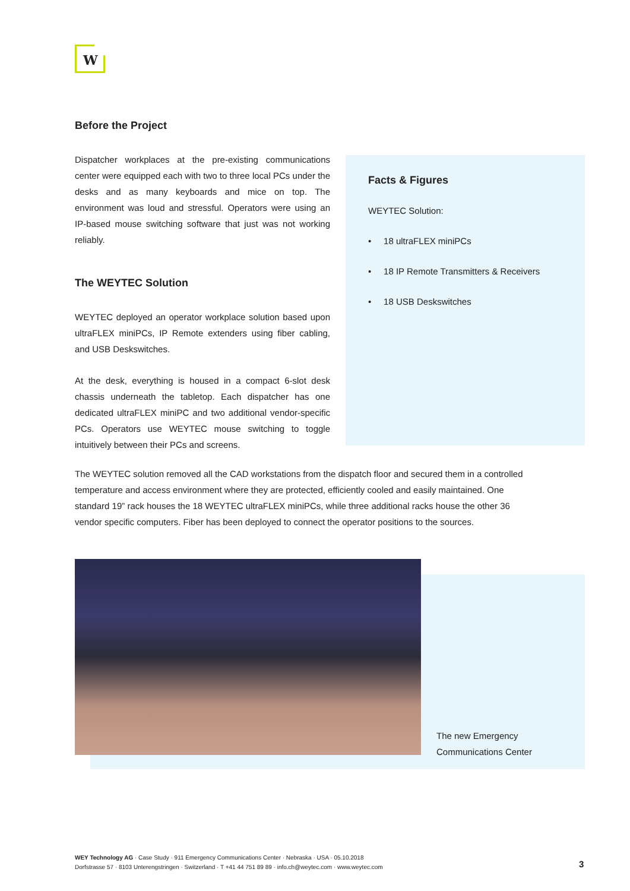W
Before the Project
Dispatcher workplaces at the pre-existing communications center were equipped each with two to three local PCs under the desks and as many keyboards and mice on top. The environment was loud and stressful. Operators were using an IP-based mouse switching software that just was not working reliably.
The WEYTEC Solution
WEYTEC deployed an operator workplace solution based upon ultraFLEX miniPCs, IP Remote extenders using fiber cabling, and USB Deskswitches.
At the desk, everything is housed in a compact 6-slot desk chassis underneath the tabletop. Each dispatcher has one dedicated ultraFLEX miniPC and two additional vendor-specific PCs. Operators use WEYTEC mouse switching to toggle intuitively between their PCs and screens.
Facts & Figures
WEYTEC Solution:
• 18 ultraFLEX miniPCs
• 18 IP Remote Transmitters & Receivers
• 18 USB Deskswitches
The WEYTEC solution removed all the CAD workstations from the dispatch floor and secured them in a controlled temperature and access environment where they are protected, efficiently cooled and easily maintained. One standard 19” rack houses the 18 WEYTEC ultraFLEX miniPCs, while three additional racks house the other 36 vendor specific computers. Fiber has been deployed to connect the operator positions to the sources.
The new Emergency
Communications Center
WEY Technology AG · Case Study · 911 Emergency Communications Center · Nebraska · USA · 05.10.2018
Dorfstrasse 57 · 8103 Unterengstringen · Switzerland · T +41 44 751 89 89 · info.ch@weytec.com · www.weytec.com
3